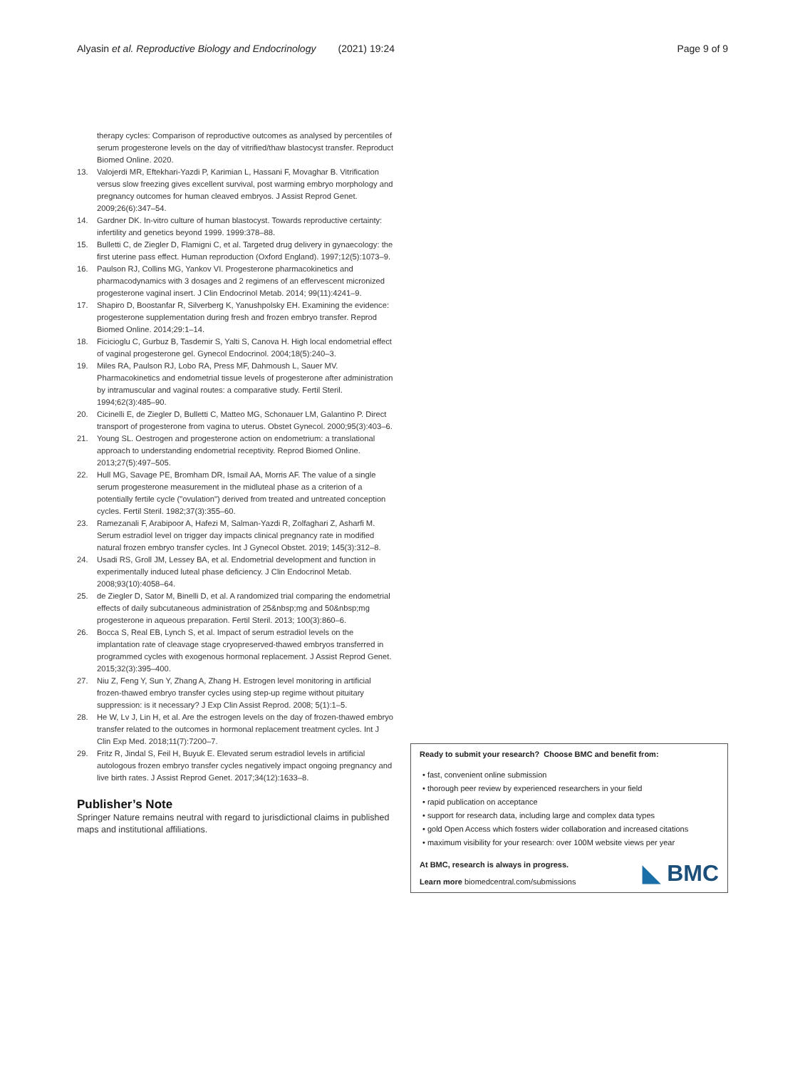Alyasin et al. Reproductive Biology and Endocrinology (2021) 19:24 Page 9 of 9
therapy cycles: Comparison of reproductive outcomes as analysed by percentiles of serum progesterone levels on the day of vitrified/thaw blastocyst transfer. Reproduct Biomed Online. 2020.
13. Valojerdi MR, Eftekhari-Yazdi P, Karimian L, Hassani F, Movaghar B. Vitrification versus slow freezing gives excellent survival, post warming embryo morphology and pregnancy outcomes for human cleaved embryos. J Assist Reprod Genet. 2009;26(6):347–54.
14. Gardner DK. In-vitro culture of human blastocyst. Towards reproductive certainty: infertility and genetics beyond 1999. 1999:378–88.
15. Bulletti C, de Ziegler D, Flamigni C, et al. Targeted drug delivery in gynaecology: the first uterine pass effect. Human reproduction (Oxford England). 1997;12(5):1073–9.
16. Paulson RJ, Collins MG, Yankov VI. Progesterone pharmacokinetics and pharmacodynamics with 3 dosages and 2 regimens of an effervescent micronized progesterone vaginal insert. J Clin Endocrinol Metab. 2014; 99(11):4241–9.
17. Shapiro D, Boostanfar R, Silverberg K, Yanushpolsky EH. Examining the evidence: progesterone supplementation during fresh and frozen embryo transfer. Reprod Biomed Online. 2014;29:1–14.
18. Ficicioglu C, Gurbuz B, Tasdemir S, Yalti S, Canova H. High local endometrial effect of vaginal progesterone gel. Gynecol Endocrinol. 2004;18(5):240–3.
19. Miles RA, Paulson RJ, Lobo RA, Press MF, Dahmoush L, Sauer MV. Pharmacokinetics and endometrial tissue levels of progesterone after administration by intramuscular and vaginal routes: a comparative study. Fertil Steril. 1994;62(3):485–90.
20. Cicinelli E, de Ziegler D, Bulletti C, Matteo MG, Schonauer LM, Galantino P. Direct transport of progesterone from vagina to uterus. Obstet Gynecol. 2000;95(3):403–6.
21. Young SL. Oestrogen and progesterone action on endometrium: a translational approach to understanding endometrial receptivity. Reprod Biomed Online. 2013;27(5):497–505.
22. Hull MG, Savage PE, Bromham DR, Ismail AA, Morris AF. The value of a single serum progesterone measurement in the midluteal phase as a criterion of a potentially fertile cycle ("ovulation") derived from treated and untreated conception cycles. Fertil Steril. 1982;37(3):355–60.
23. Ramezanali F, Arabipoor A, Hafezi M, Salman-Yazdi R, Zolfaghari Z, Asharfi M. Serum estradiol level on trigger day impacts clinical pregnancy rate in modified natural frozen embryo transfer cycles. Int J Gynecol Obstet. 2019; 145(3):312–8.
24. Usadi RS, Groll JM, Lessey BA, et al. Endometrial development and function in experimentally induced luteal phase deficiency. J Clin Endocrinol Metab. 2008;93(10):4058–64.
25. de Ziegler D, Sator M, Binelli D, et al. A randomized trial comparing the endometrial effects of daily subcutaneous administration of 25&nbsp;mg and 50&nbsp;mg progesterone in aqueous preparation. Fertil Steril. 2013; 100(3):860–6.
26. Bocca S, Real EB, Lynch S, et al. Impact of serum estradiol levels on the implantation rate of cleavage stage cryopreserved-thawed embryos transferred in programmed cycles with exogenous hormonal replacement. J Assist Reprod Genet. 2015;32(3):395–400.
27. Niu Z, Feng Y, Sun Y, Zhang A, Zhang H. Estrogen level monitoring in artificial frozen-thawed embryo transfer cycles using step-up regime without pituitary suppression: is it necessary? J Exp Clin Assist Reprod. 2008; 5(1):1–5.
28. He W, Lv J, Lin H, et al. Are the estrogen levels on the day of frozen-thawed embryo transfer related to the outcomes in hormonal replacement treatment cycles. Int J Clin Exp Med. 2018;11(7):7200–7.
29. Fritz R, Jindal S, Feil H, Buyuk E. Elevated serum estradiol levels in artificial autologous frozen embryo transfer cycles negatively impact ongoing pregnancy and live birth rates. J Assist Reprod Genet. 2017;34(12):1633–8.
Publisher’s Note
Springer Nature remains neutral with regard to jurisdictional claims in published maps and institutional affiliations.
Ready to submit your research? Choose BMC and benefit from:
• fast, convenient online submission
• thorough peer review by experienced researchers in your field
• rapid publication on acceptance
• support for research data, including large and complex data types
• gold Open Access which fosters wider collaboration and increased citations
• maximum visibility for your research: over 100M website views per year
At BMC, research is always in progress.
Learn more biomedcentral.com/submissions
◣ BMC